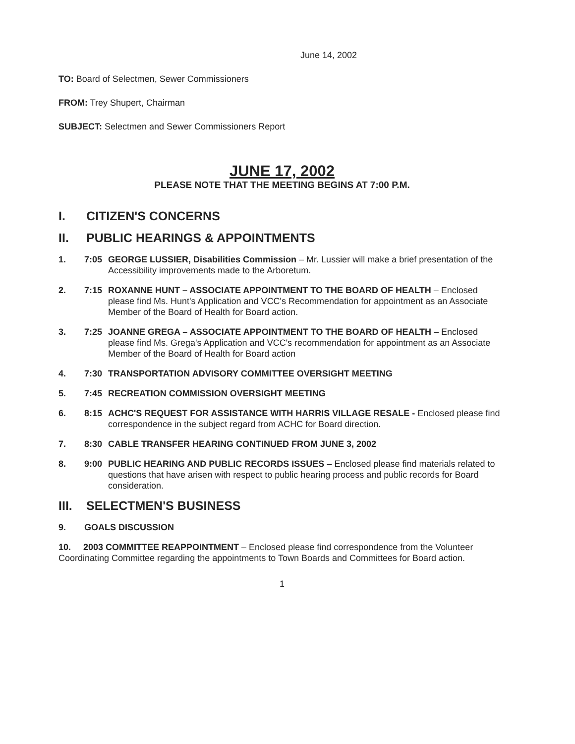June 14, 2002
TO: Board of Selectmen, Sewer Commissioners
FROM: Trey Shupert, Chairman
SUBJECT: Selectmen and Sewer Commissioners Report
JUNE 17, 2002
PLEASE NOTE THAT THE MEETING BEGINS AT 7:00 P.M.
I. CITIZEN'S CONCERNS
II. PUBLIC HEARINGS & APPOINTMENTS
1. 7:05 GEORGE LUSSIER, Disabilities Commission – Mr. Lussier will make a brief presentation of the Accessibility improvements made to the Arboretum.
2. 7:15 ROXANNE HUNT – ASSOCIATE APPOINTMENT TO THE BOARD OF HEALTH – Enclosed please find Ms. Hunt's Application and VCC's Recommendation for appointment as an Associate Member of the Board of Health for Board action.
3. 7:25 JOANNE GREGA – ASSOCIATE APPOINTMENT TO THE BOARD OF HEALTH – Enclosed please find Ms. Grega's Application and VCC's recommendation for appointment as an Associate Member of the Board of Health for Board action
4. 7:30 TRANSPORTATION ADVISORY COMMITTEE OVERSIGHT MEETING
5. 7:45 RECREATION COMMISSION OVERSIGHT MEETING
6. 8:15 ACHC'S REQUEST FOR ASSISTANCE WITH HARRIS VILLAGE RESALE - Enclosed please find correspondence in the subject regard from ACHC for Board direction.
7. 8:30 CABLE TRANSFER HEARING CONTINUED FROM JUNE 3, 2002
8. 9:00 PUBLIC HEARING AND PUBLIC RECORDS ISSUES – Enclosed please find materials related to questions that have arisen with respect to public hearing process and public records for Board consideration.
III. SELECTMEN'S BUSINESS
9. GOALS DISCUSSION
10. 2003 COMMITTEE REAPPOINTMENT – Enclosed please find correspondence from the Volunteer Coordinating Committee regarding the appointments to Town Boards and Committees for Board action.
1